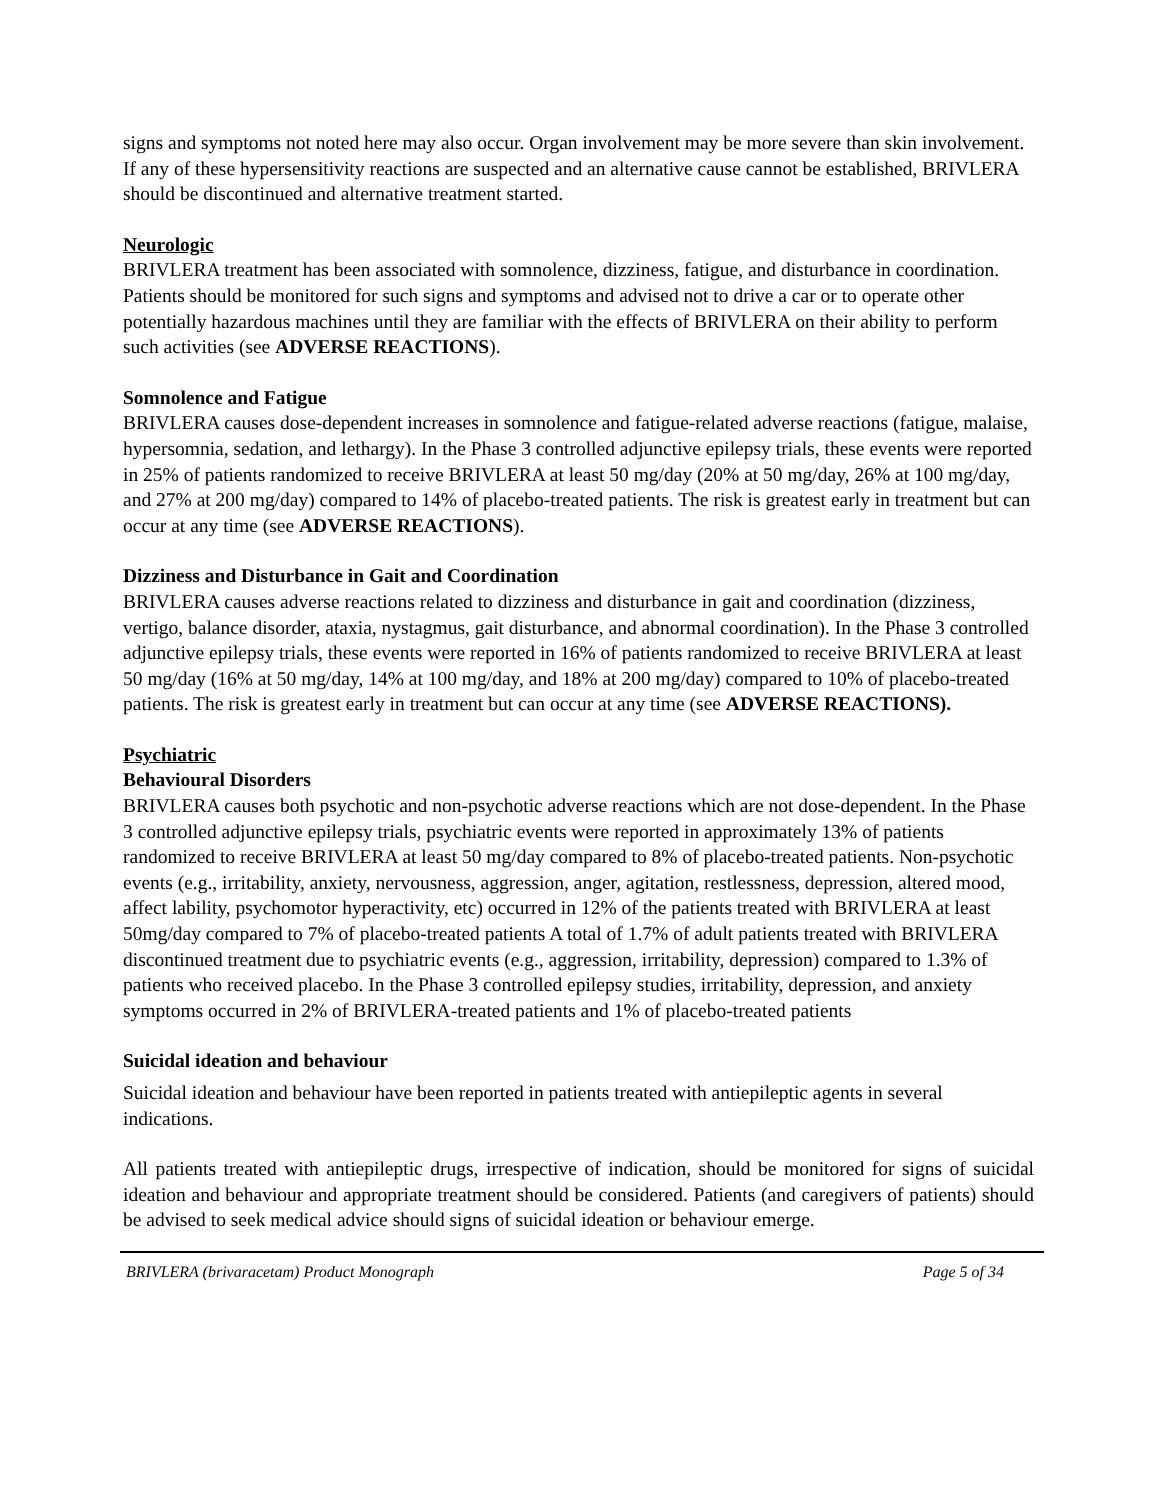signs and symptoms not noted here may also occur. Organ involvement may be more severe than skin involvement. If any of these hypersensitivity reactions are suspected and an alternative cause cannot be established, BRIVLERA should be discontinued and alternative treatment started.
Neurologic
BRIVLERA treatment has been associated with somnolence, dizziness, fatigue, and disturbance in coordination. Patients should be monitored for such signs and symptoms and advised not to drive a car or to operate other potentially hazardous machines until they are familiar with the effects of BRIVLERA on their ability to perform such activities (see ADVERSE REACTIONS).
Somnolence and Fatigue
BRIVLERA causes dose-dependent increases in somnolence and fatigue-related adverse reactions (fatigue, malaise, hypersomnia, sedation, and lethargy). In the Phase 3 controlled adjunctive epilepsy trials, these events were reported in 25% of patients randomized to receive BRIVLERA at least 50 mg/day (20% at 50 mg/day, 26% at 100 mg/day, and 27% at 200 mg/day) compared to 14% of placebo-treated patients. The risk is greatest early in treatment but can occur at any time (see ADVERSE REACTIONS).
Dizziness and Disturbance in Gait and Coordination
BRIVLERA causes adverse reactions related to dizziness and disturbance in gait and coordination (dizziness, vertigo, balance disorder, ataxia, nystagmus, gait disturbance, and abnormal coordination). In the Phase 3 controlled adjunctive epilepsy trials, these events were reported in 16% of patients randomized to receive BRIVLERA at least 50 mg/day (16% at 50 mg/day, 14% at 100 mg/day, and 18% at 200 mg/day) compared to 10% of placebo-treated patients. The risk is greatest early in treatment but can occur at any time (see ADVERSE REACTIONS).
Psychiatric
Behavioural Disorders
BRIVLERA causes both psychotic and non-psychotic adverse reactions which are not dose-dependent. In the Phase 3 controlled adjunctive epilepsy trials, psychiatric events were reported in approximately 13% of patients randomized to receive BRIVLERA at least 50 mg/day compared to 8% of placebo-treated patients. Non-psychotic events (e.g., irritability, anxiety, nervousness, aggression, anger, agitation, restlessness, depression, altered mood, affect lability, psychomotor hyperactivity, etc) occurred in 12% of the patients treated with BRIVLERA at least 50mg/day compared to 7% of placebo-treated patients A total of 1.7% of adult patients treated with BRIVLERA discontinued treatment due to psychiatric events (e.g., aggression, irritability, depression) compared to 1.3% of patients who received placebo. In the Phase 3 controlled epilepsy studies, irritability, depression, and anxiety symptoms occurred in 2% of BRIVLERA-treated patients and 1% of placebo-treated patients
Suicidal ideation and behaviour
Suicidal ideation and behaviour have been reported in patients treated with antiepileptic agents in several indications.
All patients treated with antiepileptic drugs, irrespective of indication, should be monitored for signs of suicidal ideation and behaviour and appropriate treatment should be considered. Patients (and caregivers of patients) should be advised to seek medical advice should signs of suicidal ideation or behaviour emerge.
BRIVLERA (brivaracetam) Product Monograph Page 5 of 34